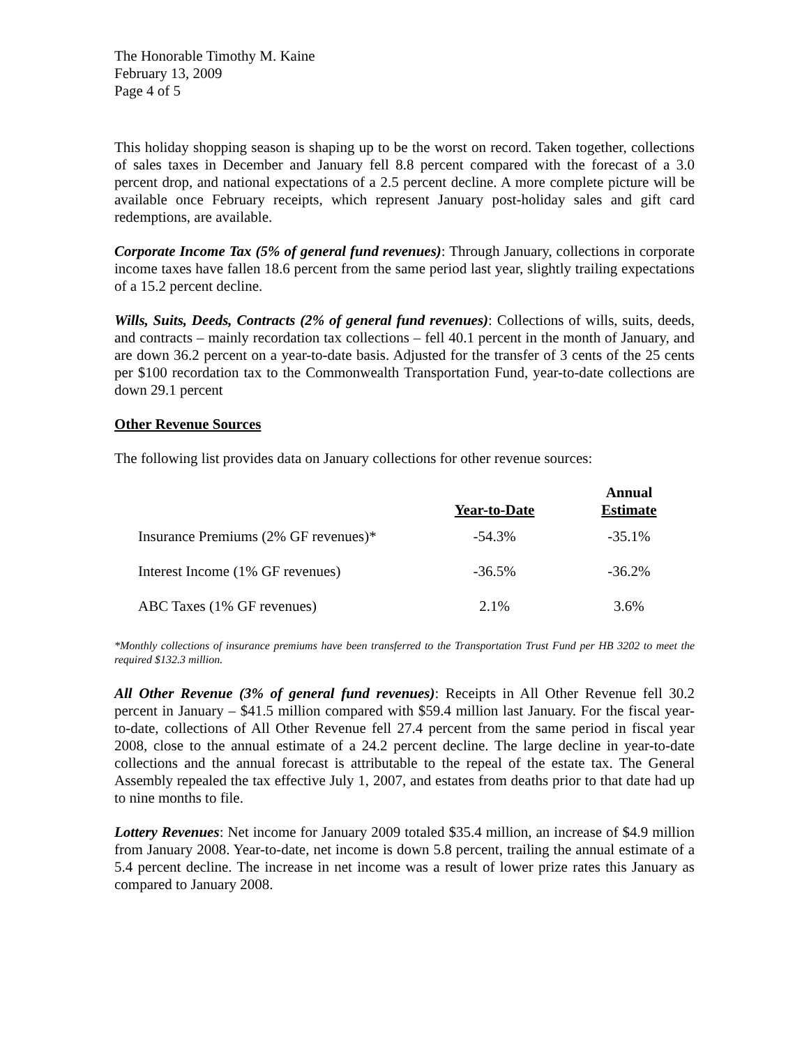The Honorable Timothy M. Kaine
February 13, 2009
Page 4 of 5
This holiday shopping season is shaping up to be the worst on record. Taken together, collections of sales taxes in December and January fell 8.8 percent compared with the forecast of a 3.0 percent drop, and national expectations of a 2.5 percent decline. A more complete picture will be available once February receipts, which represent January post-holiday sales and gift card redemptions, are available.
Corporate Income Tax (5% of general fund revenues): Through January, collections in corporate income taxes have fallen 18.6 percent from the same period last year, slightly trailing expectations of a 15.2 percent decline.
Wills, Suits, Deeds, Contracts (2% of general fund revenues): Collections of wills, suits, deeds, and contracts – mainly recordation tax collections – fell 40.1 percent in the month of January, and are down 36.2 percent on a year-to-date basis. Adjusted for the transfer of 3 cents of the 25 cents per $100 recordation tax to the Commonwealth Transportation Fund, year-to-date collections are down 29.1 percent
Other Revenue Sources
The following list provides data on January collections for other revenue sources:
| | Year-to-Date | Annual Estimate |
| --- | --- | --- |
| Insurance Premiums (2% GF revenues)* | -54.3% | -35.1% |
| Interest Income (1% GF revenues) | -36.5% | -36.2% |
| ABC Taxes (1% GF revenues) | 2.1% | 3.6% |
*Monthly collections of insurance premiums have been transferred to the Transportation Trust Fund per HB 3202 to meet the required $132.3 million.
All Other Revenue (3% of general fund revenues): Receipts in All Other Revenue fell 30.2 percent in January – $41.5 million compared with $59.4 million last January. For the fiscal year-to-date, collections of All Other Revenue fell 27.4 percent from the same period in fiscal year 2008, close to the annual estimate of a 24.2 percent decline. The large decline in year-to-date collections and the annual forecast is attributable to the repeal of the estate tax. The General Assembly repealed the tax effective July 1, 2007, and estates from deaths prior to that date had up to nine months to file.
Lottery Revenues: Net income for January 2009 totaled $35.4 million, an increase of $4.9 million from January 2008. Year-to-date, net income is down 5.8 percent, trailing the annual estimate of a 5.4 percent decline. The increase in net income was a result of lower prize rates this January as compared to January 2008.